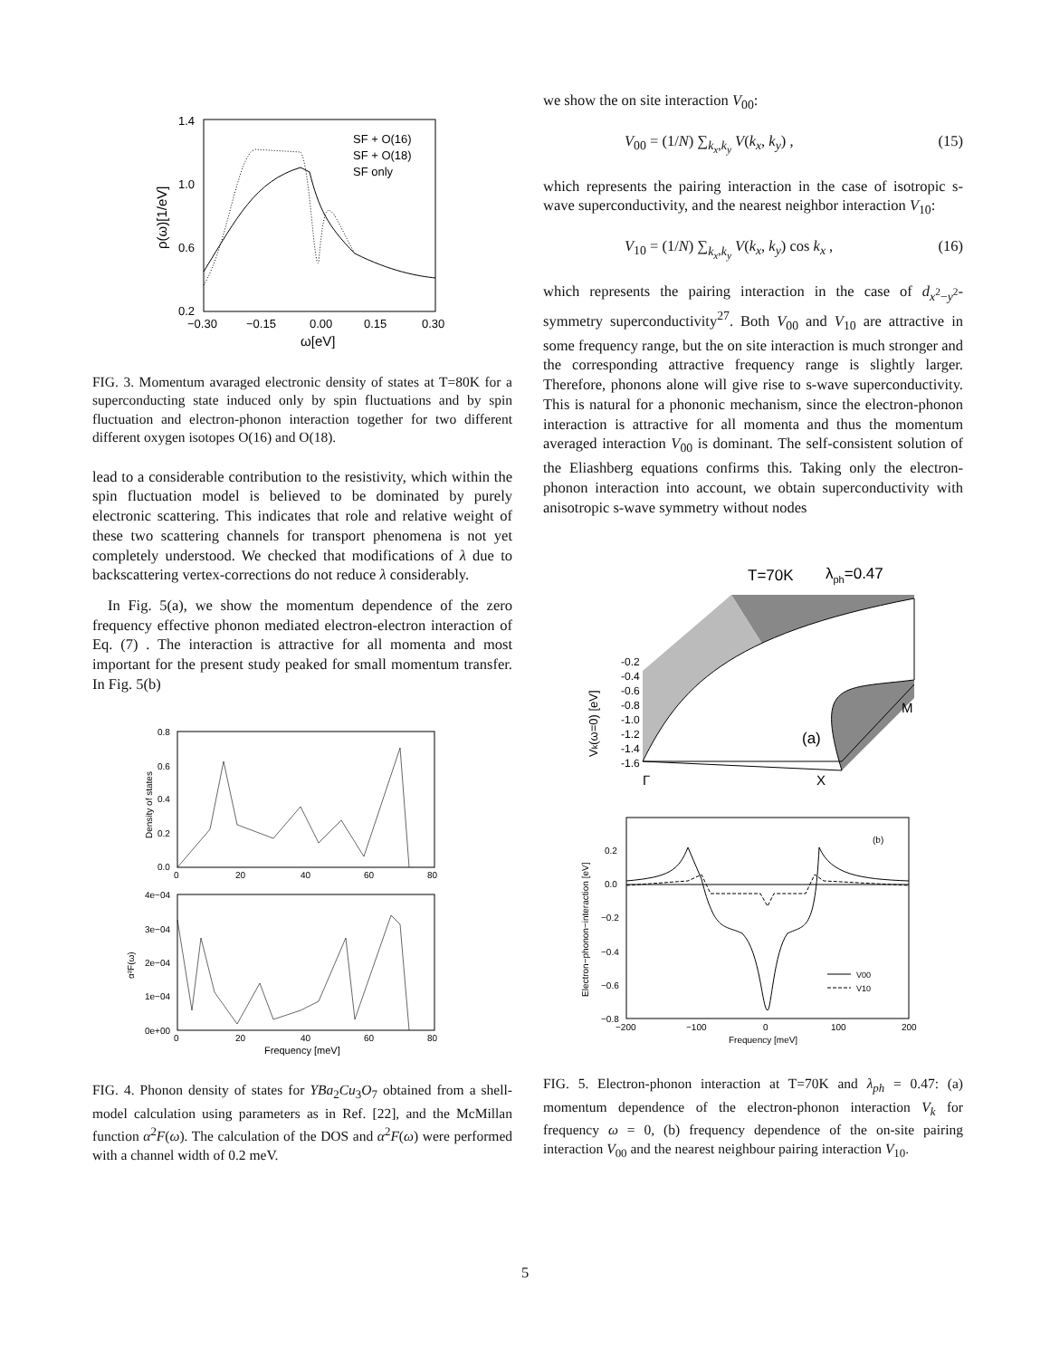1.4
1.0
0.6
0.2
−0.30
−0.15
0.00
0.15
0.30
ω[eV]
ρ(ω)[1/eV]
SF + O(16)
SF + O(18)
SF only
FIG. 3. Momentum avaraged electronic density of states at T=80K for a superconducting state induced only by spin fluctuations and by spin fluctuation and electron-phonon interaction together for two different different oxygen isotopes O(16) and O(18).
lead to a considerable contribution to the resistivity, which within the spin fluctuation model is believed to be dominated by purely electronic scattering. This indicates that role and relative weight of these two scattering channels for transport phenomena is not yet completely understood. We checked that modifications of λ due to backscattering vertex-corrections do not reduce λ considerably.
In Fig. 5(a), we show the momentum dependence of the zero frequency effective phonon mediated electron-electron interaction of Eq. (7) . The interaction is attractive for all momenta and most important for the present study peaked for small momentum transfer. In Fig. 5(b)
0.8
0.6
0.4
0.2
0.0
0
20
40
60
80
Density of states
4e−04
3e−04
2e−04
1e−04
0e+00
0
20
40
60
80
Frequency [meV]
α²F(ω)
FIG. 4. Phonon density of states for YBa<sub>2</sub>Cu<sub>3</sub>O<sub>7</sub> obtained from a shell-model calculation using parameters as in Ref. [22], and the McMillan function α<sup>2</sup>F(ω). The calculation of the DOS and α<sup>2</sup>F(ω) were performed with a channel width of 0.2 meV.
we show the on site interaction V<sub>00</sub>:
V<sub>00</sub> = (1/N) ∑<sub>k<sub>x</sub>,k<sub>y</sub></sub> V(k<sub>x</sub>, k<sub>y</sub>) , (15)
which represents the pairing interaction in the case of isotropic s-wave superconductivity, and the nearest neighbor interaction V<sub>10</sub>:
V<sub>10</sub> = (1/N) ∑<sub>k<sub>x</sub>,k<sub>y</sub></sub> V(k<sub>x</sub>, k<sub>y</sub>) cos k<sub>x</sub> , (16)
which represents the pairing interaction in the case of d<sub>x<sup>2</sup>−y<sup>2</sup></sub>-symmetry superconductivity<sup>27</sup>. Both V<sub>00</sub> and V<sub>10</sub> are attractive in some frequency range, but the on site interaction is much stronger and the corresponding attractive frequency range is slightly larger. Therefore, phonons alone will give rise to s-wave superconductivity. This is natural for a phononic mechanism, since the electron-phonon interaction is attractive for all momenta and thus the momentum averaged interaction V<sub>00</sub> is dominant. The self-consistent solution of the Eliashberg equations confirms this. Taking only the electron-phonon interaction into account, we obtain superconductivity with anisotropic s-wave symmetry without nodes
T=70K
λph=0.47
-0.2
-0.4
-0.6
-0.8
-1.0
-1.2
-1.4
-1.6
Vk(ω=0) [eV]
(a)
Γ
X
M
0.2
0.0
−0.2
−0.4
−0.6
−0.8
−200
−100
0
100
200
Frequency [meV]
Electron−phonon−interaction [eV]
(b)
V00
V10
FIG. 5. Electron-phonon interaction at T=70K and λ<sub>ph</sub> = 0.47: (a) momentum dependence of the electron-phonon interaction V<sub>k</sub> for frequency ω = 0, (b) frequency dependence of the on-site pairing interaction V<sub>00</sub> and the nearest neighbour pairing interaction V<sub>10</sub>.
5